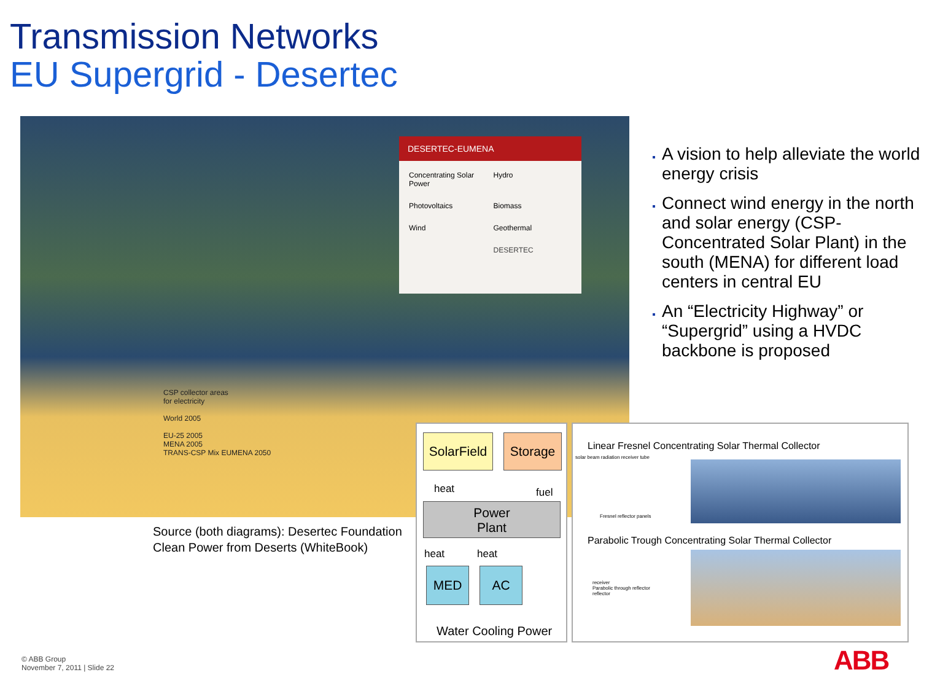Transmission Networks
EU Supergrid - Desertec
DESERTEC-EUMENA
Concentrating Solar Power
Hydro
Photovoltaics
Biomass
Wind
Geothermal
DESERTEC
CSP collector areas
for electricity
World 2005
EU-25 2005
MENA 2005
TRANS-CSP Mix EUMENA 2050
Source (both diagrams): Desertec Foundation
Clean Power from Deserts (WhiteBook)
A vision to help alleviate the world energy crisis
Connect wind energy in the north and solar energy (CSP- Concentrated Solar Plant) in the south (MENA) for different load centers in central EU
An “Electricity Highway” or “Supergrid” using a HVDC backbone is proposed
SolarField
Storage
heat fuel
Power
Plant
heat heat
MED AC
Water Cooling Power
Linear Fresnel Concentrating Solar Thermal Collector
solar beam radiation receiver tube
Fresnel reflector panels
Parabolic Trough Concentrating Solar Thermal Collector
receiver
Parabolic through reflector
reflector
© ABB Group
November 7, 2011 | Slide 22
ABB